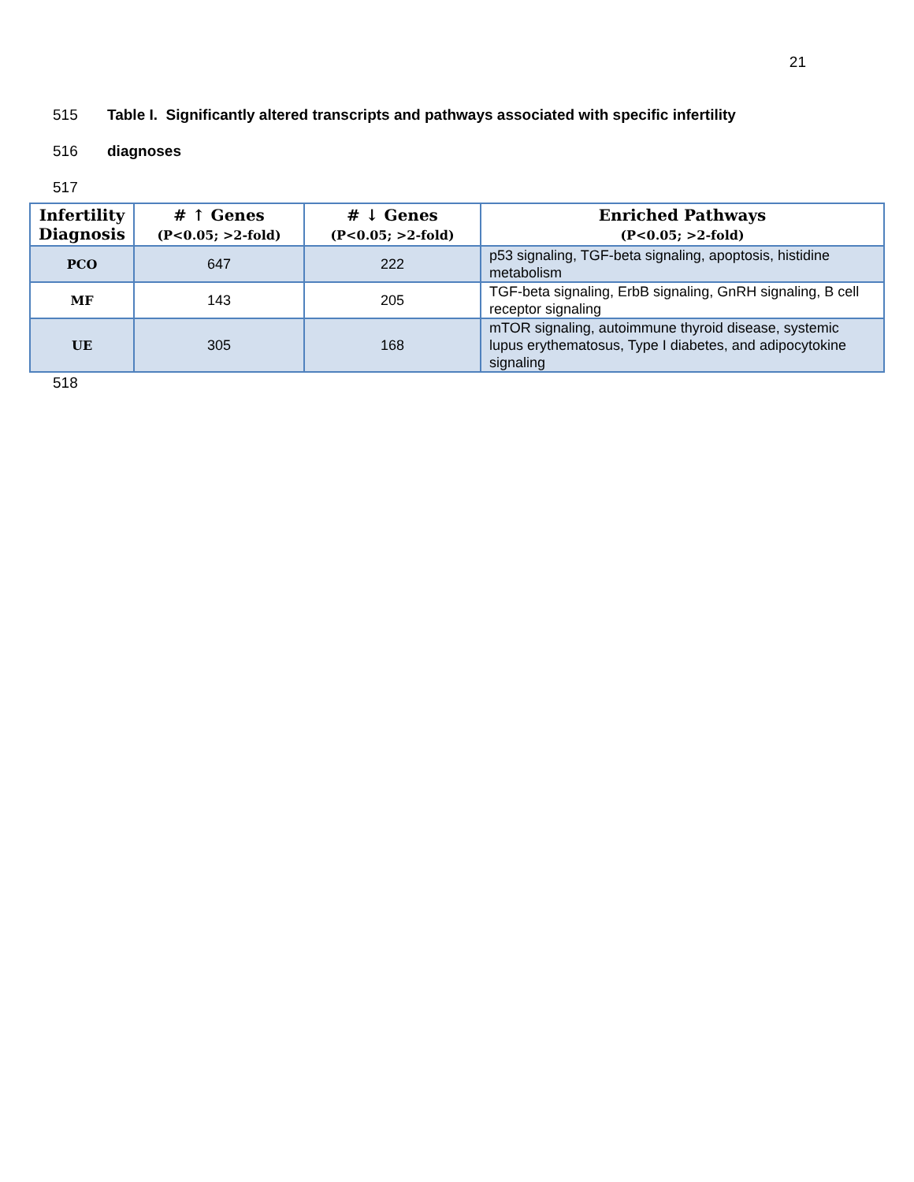21
515 Table I. Significantly altered transcripts and pathways associated with specific infertility
516 diagnoses
517
| Infertility Diagnosis | # ↑ Genes (P<0.05; >2-fold) | # ↓ Genes (P<0.05; >2-fold) | Enriched Pathways (P<0.05; >2-fold) |
| --- | --- | --- | --- |
| PCO | 647 | 222 | p53 signaling, TGF-beta signaling, apoptosis, histidine metabolism |
| MF | 143 | 205 | TGF-beta signaling, ErbB signaling, GnRH signaling, B cell receptor signaling |
| UE | 305 | 168 | mTOR signaling, autoimmune thyroid disease, systemic lupus erythematosus, Type I diabetes, and adipocytokine signaling |
518